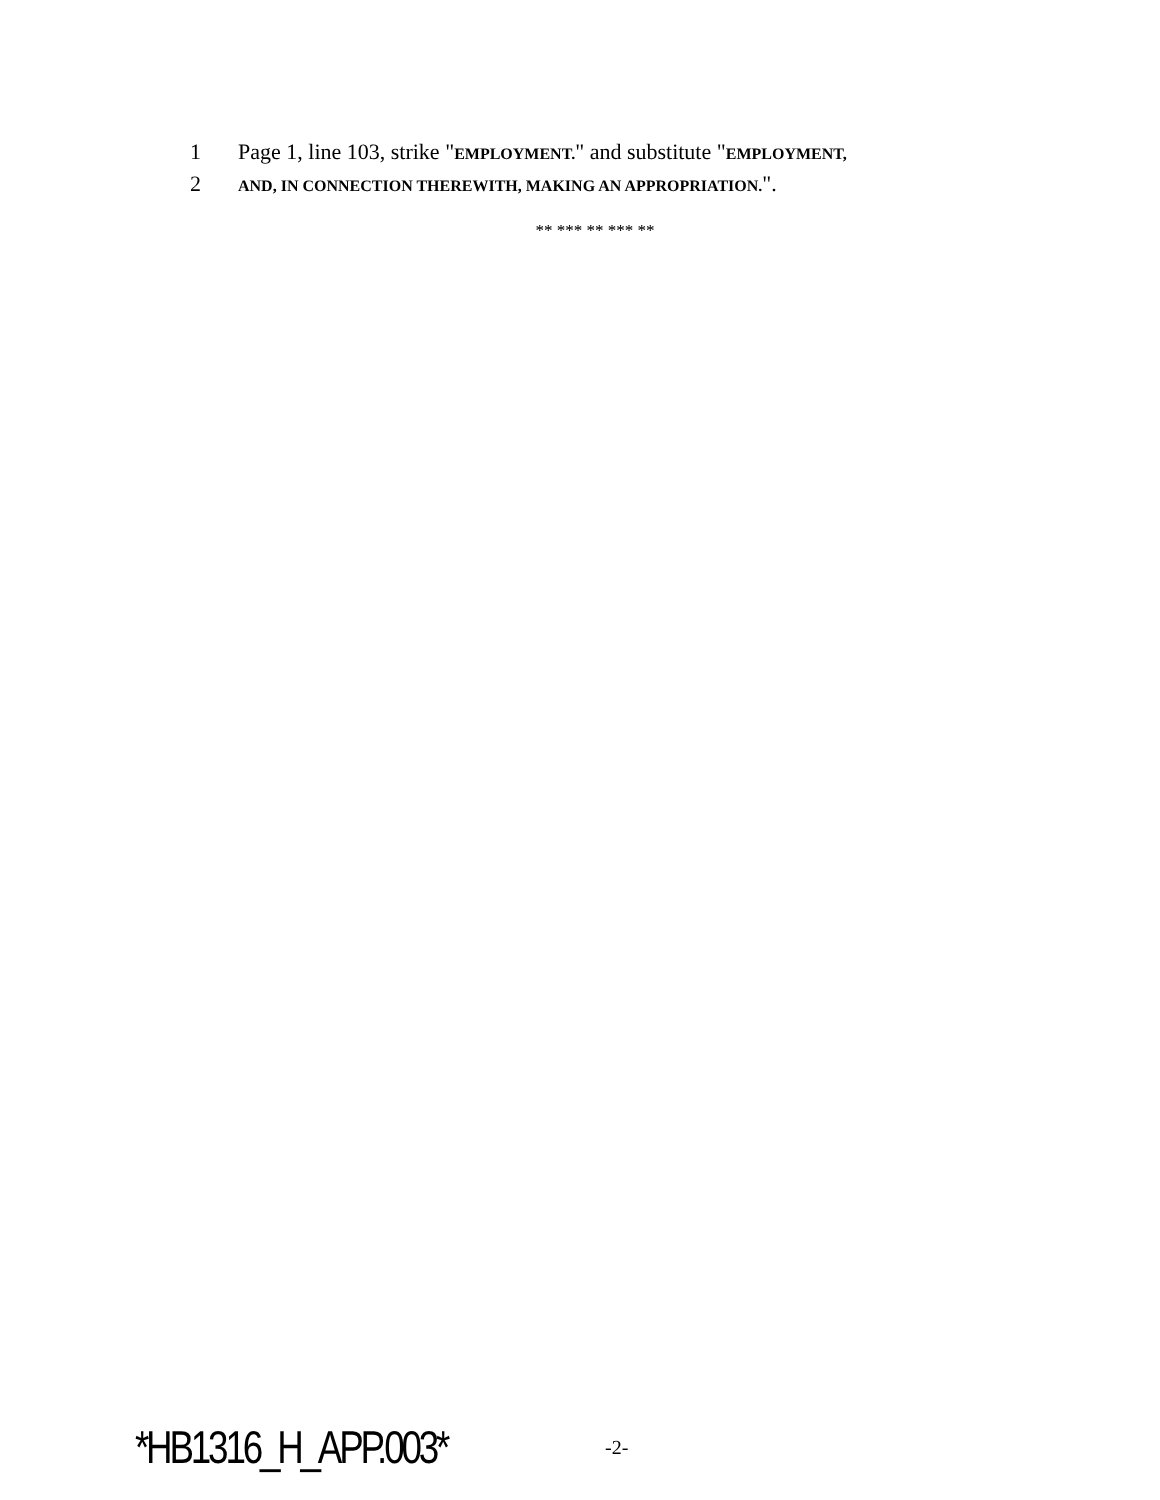1 Page 1, line 103, strike "EMPLOYMENT." and substitute "EMPLOYMENT,
2 AND, IN CONNECTION THEREWITH, MAKING AN APPROPRIATION.".
** *** ** *** **
*HB1316_H_APP.003* -2-